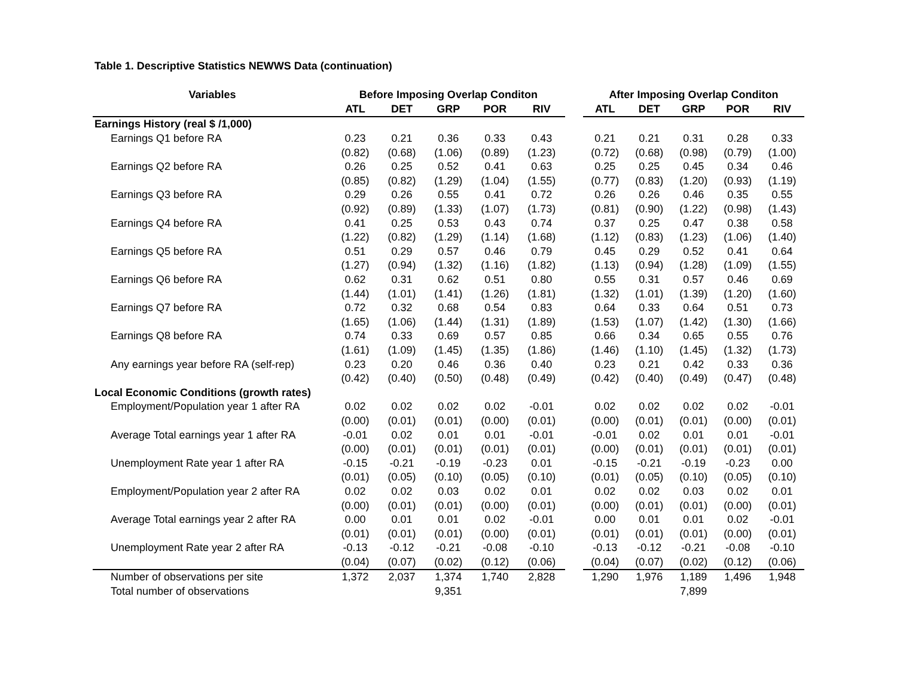Table 1. Descriptive Statistics NEWWS Data (continuation)
| Variables | Before Imposing Overlap Conditon | | | | | | After Imposing Overlap Conditon | | | | |
| --- | --- | --- | --- | --- | --- | --- | --- | --- | --- | --- | --- |
| | ATL | DET | GRP | POR | RIV | | ATL | DET | GRP | POR | RIV |
| Earnings History (real $ /1,000) | | | | | | | | | | | |
| Earnings Q1 before RA | 0.23 | 0.21 | 0.36 | 0.33 | 0.43 | | 0.21 | 0.21 | 0.31 | 0.28 | 0.33 |
| | (0.82) | (0.68) | (1.06) | (0.89) | (1.23) | | (0.72) | (0.68) | (0.98) | (0.79) | (1.00) |
| Earnings Q2 before RA | 0.26 | 0.25 | 0.52 | 0.41 | 0.63 | | 0.25 | 0.25 | 0.45 | 0.34 | 0.46 |
| | (0.85) | (0.82) | (1.29) | (1.04) | (1.55) | | (0.77) | (0.83) | (1.20) | (0.93) | (1.19) |
| Earnings Q3 before RA | 0.29 | 0.26 | 0.55 | 0.41 | 0.72 | | 0.26 | 0.26 | 0.46 | 0.35 | 0.55 |
| | (0.92) | (0.89) | (1.33) | (1.07) | (1.73) | | (0.81) | (0.90) | (1.22) | (0.98) | (1.43) |
| Earnings Q4 before RA | 0.41 | 0.25 | 0.53 | 0.43 | 0.74 | | 0.37 | 0.25 | 0.47 | 0.38 | 0.58 |
| | (1.22) | (0.82) | (1.29) | (1.14) | (1.68) | | (1.12) | (0.83) | (1.23) | (1.06) | (1.40) |
| Earnings Q5 before RA | 0.51 | 0.29 | 0.57 | 0.46 | 0.79 | | 0.45 | 0.29 | 0.52 | 0.41 | 0.64 |
| | (1.27) | (0.94) | (1.32) | (1.16) | (1.82) | | (1.13) | (0.94) | (1.28) | (1.09) | (1.55) |
| Earnings Q6 before RA | 0.62 | 0.31 | 0.62 | 0.51 | 0.80 | | 0.55 | 0.31 | 0.57 | 0.46 | 0.69 |
| | (1.44) | (1.01) | (1.41) | (1.26) | (1.81) | | (1.32) | (1.01) | (1.39) | (1.20) | (1.60) |
| Earnings Q7 before RA | 0.72 | 0.32 | 0.68 | 0.54 | 0.83 | | 0.64 | 0.33 | 0.64 | 0.51 | 0.73 |
| | (1.65) | (1.06) | (1.44) | (1.31) | (1.89) | | (1.53) | (1.07) | (1.42) | (1.30) | (1.66) |
| Earnings Q8 before RA | 0.74 | 0.33 | 0.69 | 0.57 | 0.85 | | 0.66 | 0.34 | 0.65 | 0.55 | 0.76 |
| | (1.61) | (1.09) | (1.45) | (1.35) | (1.86) | | (1.46) | (1.10) | (1.45) | (1.32) | (1.73) |
| Any earnings year before RA (self-rep) | 0.23 | 0.20 | 0.46 | 0.36 | 0.40 | | 0.23 | 0.21 | 0.42 | 0.33 | 0.36 |
| | (0.42) | (0.40) | (0.50) | (0.48) | (0.49) | | (0.42) | (0.40) | (0.49) | (0.47) | (0.48) |
| Local Economic Conditions (growth rates) | | | | | | | | | | | |
| Employment/Population year 1 after RA | 0.02 | 0.02 | 0.02 | 0.02 | -0.01 | | 0.02 | 0.02 | 0.02 | 0.02 | -0.01 |
| | (0.00) | (0.01) | (0.01) | (0.00) | (0.01) | | (0.00) | (0.01) | (0.01) | (0.00) | (0.01) |
| Average Total earnings year 1 after RA | -0.01 | 0.02 | 0.01 | 0.01 | -0.01 | | -0.01 | 0.02 | 0.01 | 0.01 | -0.01 |
| | (0.00) | (0.01) | (0.01) | (0.01) | (0.01) | | (0.00) | (0.01) | (0.01) | (0.01) | (0.01) |
| Unemployment Rate year 1 after RA | -0.15 | -0.21 | -0.19 | -0.23 | 0.01 | | -0.15 | -0.21 | -0.19 | -0.23 | 0.00 |
| | (0.01) | (0.05) | (0.10) | (0.05) | (0.10) | | (0.01) | (0.05) | (0.10) | (0.05) | (0.10) |
| Employment/Population year 2 after RA | 0.02 | 0.02 | 0.03 | 0.02 | 0.01 | | 0.02 | 0.02 | 0.03 | 0.02 | 0.01 |
| | (0.00) | (0.01) | (0.01) | (0.00) | (0.01) | | (0.00) | (0.01) | (0.01) | (0.00) | (0.01) |
| Average Total earnings year 2 after RA | 0.00 | 0.01 | 0.01 | 0.02 | -0.01 | | 0.00 | 0.01 | 0.01 | 0.02 | -0.01 |
| | (0.01) | (0.01) | (0.01) | (0.00) | (0.01) | | (0.01) | (0.01) | (0.01) | (0.00) | (0.01) |
| Unemployment Rate year 2 after RA | -0.13 | -0.12 | -0.21 | -0.08 | -0.10 | | -0.13 | -0.12 | -0.21 | -0.08 | -0.10 |
| | (0.04) | (0.07) | (0.02) | (0.12) | (0.06) | | (0.04) | (0.07) | (0.02) | (0.12) | (0.06) |
| Number of observations per site | 1,372 | 2,037 | 1,374 | 1,740 | 2,828 | | 1,290 | 1,976 | 1,189 | 1,496 | 1,948 |
| Total number of observations | | | 9,351 | | | | | | 7,899 | | |